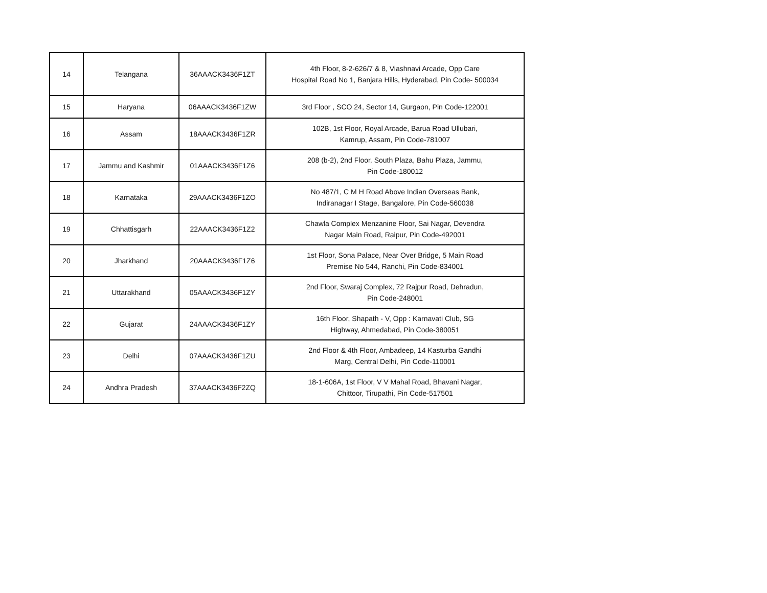| 14 | Telangana | 36AAACK3436F1ZT | 4th Floor, 8-2-626/7 & 8, Viashnavi Arcade, Opp Care Hospital Road No 1, Banjara Hills, Hyderabad, Pin Code- 500034 |
| 15 | Haryana | 06AAACK3436F1ZW | 3rd Floor , SCO 24, Sector 14, Gurgaon, Pin Code-122001 |
| 16 | Assam | 18AAACK3436F1ZR | 102B, 1st Floor, Royal Arcade, Barua Road Ullubari, Kamrup, Assam, Pin Code-781007 |
| 17 | Jammu and Kashmir | 01AAACK3436F1Z6 | 208 (b-2), 2nd Floor, South Plaza, Bahu Plaza, Jammu, Pin Code-180012 |
| 18 | Karnataka | 29AAACK3436F1ZO | No 487/1, C M H Road Above Indian Overseas Bank, Indiranagar I Stage, Bangalore, Pin Code-560038 |
| 19 | Chhattisgarh | 22AAACK3436F1Z2 | Chawla Complex Menzanine Floor, Sai Nagar, Devendra Nagar Main Road, Raipur, Pin Code-492001 |
| 20 | Jharkhand | 20AAACK3436F1Z6 | 1st Floor, Sona Palace, Near Over Bridge, 5 Main Road Premise No 544, Ranchi, Pin Code-834001 |
| 21 | Uttarakhand | 05AAACK3436F1ZY | 2nd Floor, Swaraj Complex, 72 Rajpur Road, Dehradun, Pin Code-248001 |
| 22 | Gujarat | 24AAACK3436F1ZY | 16th Floor, Shapath - V, Opp : Karnavati Club, SG Highway, Ahmedabad, Pin Code-380051 |
| 23 | Delhi | 07AAACK3436F1ZU | 2nd Floor & 4th Floor, Ambadeep, 14 Kasturba Gandhi Marg, Central Delhi, Pin Code-110001 |
| 24 | Andhra Pradesh | 37AAACK3436F2ZQ | 18-1-606A, 1st Floor, V V Mahal Road, Bhavani Nagar, Chittoor, Tirupathi, Pin Code-517501 |